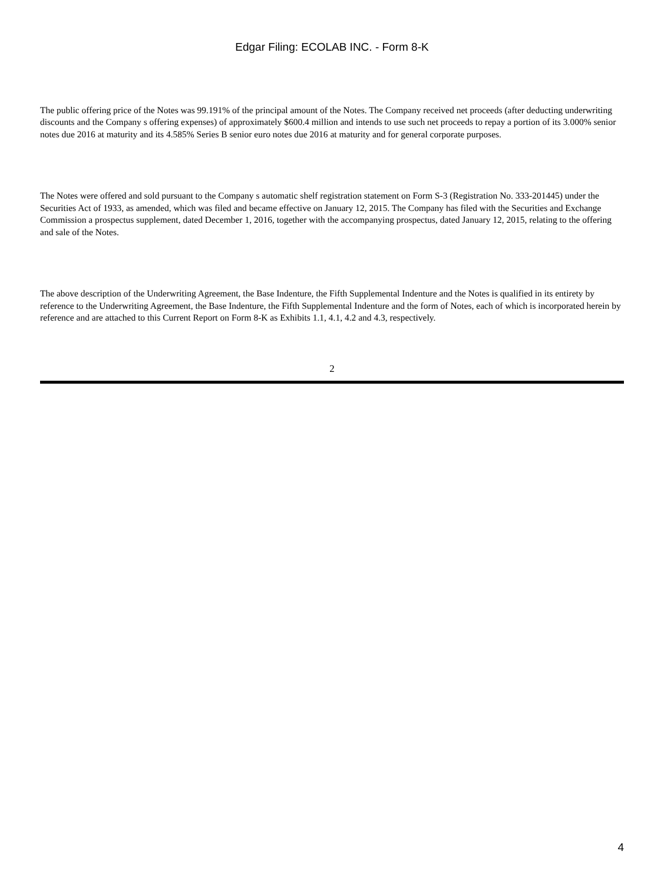Edgar Filing: ECOLAB INC. - Form 8-K
The public offering price of the Notes was 99.191% of the principal amount of the Notes. The Company received net proceeds (after deducting underwriting discounts and the Company s offering expenses) of approximately $600.4 million and intends to use such net proceeds to repay a portion of its 3.000% senior notes due 2016 at maturity and its 4.585% Series B senior euro notes due 2016 at maturity and for general corporate purposes.
The Notes were offered and sold pursuant to the Company s automatic shelf registration statement on Form S-3 (Registration No. 333-201445) under the Securities Act of 1933, as amended, which was filed and became effective on January 12, 2015. The Company has filed with the Securities and Exchange Commission a prospectus supplement, dated December 1, 2016, together with the accompanying prospectus, dated January 12, 2015, relating to the offering and sale of the Notes.
The above description of the Underwriting Agreement, the Base Indenture, the Fifth Supplemental Indenture and the Notes is qualified in its entirety by reference to the Underwriting Agreement, the Base Indenture, the Fifth Supplemental Indenture and the form of Notes, each of which is incorporated herein by reference and are attached to this Current Report on Form 8-K as Exhibits 1.1, 4.1, 4.2 and 4.3, respectively.
2
4